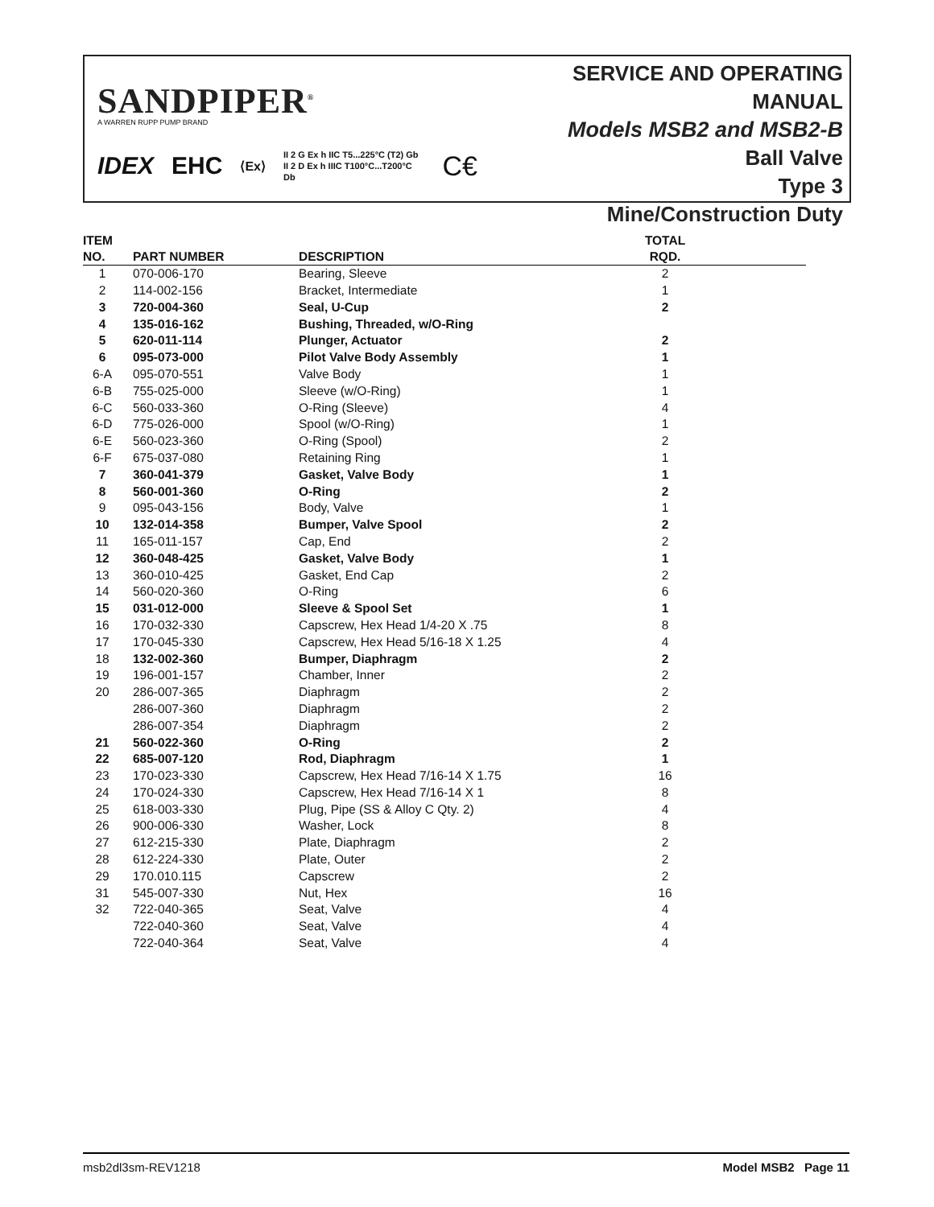SANDPIPER<sup>®</sup>
A WARREN RUPP PUMP BRAND
IDEX EHC ⟨Ex⟩ II 2 G Ex h IIC T5...225°C (T2) Gb
II 2 D Ex h IIIC T100°C...T200°C Db C€
SERVICE AND OPERATING MANUAL
Models MSB2 and MSB2-B
Ball Valve
Type 3
Mine/Construction Duty
| ITEM | | | TOTAL |
| --- | --- | --- | --- |
| NO. | PART NUMBER | DESCRIPTION | RQD. |
| 1 | 070-006-170 | Bearing, Sleeve | 2 |
| 2 | 114-002-156 | Bracket, Intermediate | 1 |
| 3 | 720-004-360 | Seal, U-Cup | 2 |
| 4 | 135-016-162 | Bushing, Threaded, w/O-Ring | |
| 5 | 620-011-114 | Plunger, Actuator | 2 |
| 6 | 095-073-000 | Pilot Valve Body Assembly | 1 |
| 6-A | 095-070-551 | Valve Body | 1 |
| 6-B | 755-025-000 | Sleeve (w/O-Ring) | 1 |
| 6-C | 560-033-360 | O-Ring (Sleeve) | 4 |
| 6-D | 775-026-000 | Spool (w/O-Ring) | 1 |
| 6-E | 560-023-360 | O-Ring (Spool) | 2 |
| 6-F | 675-037-080 | Retaining Ring | 1 |
| 7 | 360-041-379 | Gasket, Valve Body | 1 |
| 8 | 560-001-360 | O-Ring | 2 |
| 9 | 095-043-156 | Body, Valve | 1 |
| 10 | 132-014-358 | Bumper, Valve Spool | 2 |
| 11 | 165-011-157 | Cap, End | 2 |
| 12 | 360-048-425 | Gasket, Valve Body | 1 |
| 13 | 360-010-425 | Gasket, End Cap | 2 |
| 14 | 560-020-360 | O-Ring | 6 |
| 15 | 031-012-000 | Sleeve & Spool Set | 1 |
| 16 | 170-032-330 | Capscrew, Hex Head 1/4-20 X .75 | 8 |
| 17 | 170-045-330 | Capscrew, Hex Head 5/16-18 X 1.25 | 4 |
| 18 | 132-002-360 | Bumper, Diaphragm | 2 |
| 19 | 196-001-157 | Chamber, Inner | 2 |
| 20 | 286-007-365 | Diaphragm | 2 |
| | 286-007-360 | Diaphragm | 2 |
| | 286-007-354 | Diaphragm | 2 |
| 21 | 560-022-360 | O-Ring | 2 |
| 22 | 685-007-120 | Rod, Diaphragm | 1 |
| 23 | 170-023-330 | Capscrew, Hex Head 7/16-14 X 1.75 | 16 |
| 24 | 170-024-330 | Capscrew, Hex Head 7/16-14 X 1 | 8 |
| 25 | 618-003-330 | Plug, Pipe (SS & Alloy C Qty. 2) | 4 |
| 26 | 900-006-330 | Washer, Lock | 8 |
| 27 | 612-215-330 | Plate, Diaphragm | 2 |
| 28 | 612-224-330 | Plate, Outer | 2 |
| 29 | 170.010.115 | Capscrew | 2 |
| 31 | 545-007-330 | Nut, Hex | 16 |
| 32 | 722-040-365 | Seat, Valve | 4 |
| | 722-040-360 | Seat, Valve | 4 |
| | 722-040-364 | Seat, Valve | 4 |
msb2dl3sm-REV1218 Model MSB2 Page 11